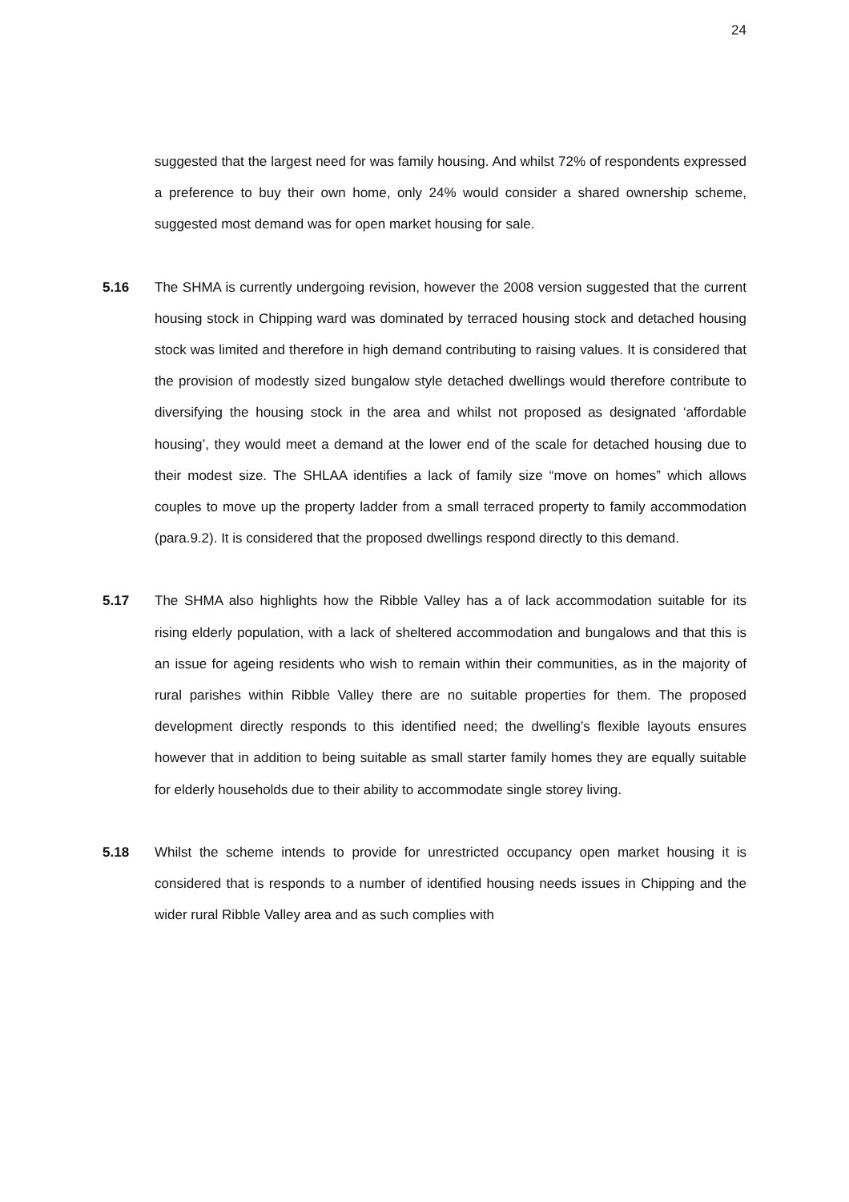24
suggested that the largest need for was family housing. And whilst 72% of respondents expressed a preference to buy their own home, only 24% would consider a shared ownership scheme, suggested most demand was for open market housing for sale.
5.16 The SHMA is currently undergoing revision, however the 2008 version suggested that the current housing stock in Chipping ward was dominated by terraced housing stock and detached housing stock was limited and therefore in high demand contributing to raising values. It is considered that the provision of modestly sized bungalow style detached dwellings would therefore contribute to diversifying the housing stock in the area and whilst not proposed as designated ‘affordable housing’, they would meet a demand at the lower end of the scale for detached housing due to their modest size. The SHLAA identifies a lack of family size “move on homes” which allows couples to move up the property ladder from a small terraced property to family accommodation (para.9.2). It is considered that the proposed dwellings respond directly to this demand.
5.17 The SHMA also highlights how the Ribble Valley has a of lack accommodation suitable for its rising elderly population, with a lack of sheltered accommodation and bungalows and that this is an issue for ageing residents who wish to remain within their communities, as in the majority of rural parishes within Ribble Valley there are no suitable properties for them. The proposed development directly responds to this identified need; the dwelling’s flexible layouts ensures however that in addition to being suitable as small starter family homes they are equally suitable for elderly households due to their ability to accommodate single storey living.
5.18 Whilst the scheme intends to provide for unrestricted occupancy open market housing it is considered that is responds to a number of identified housing needs issues in Chipping and the wider rural Ribble Valley area and as such complies with